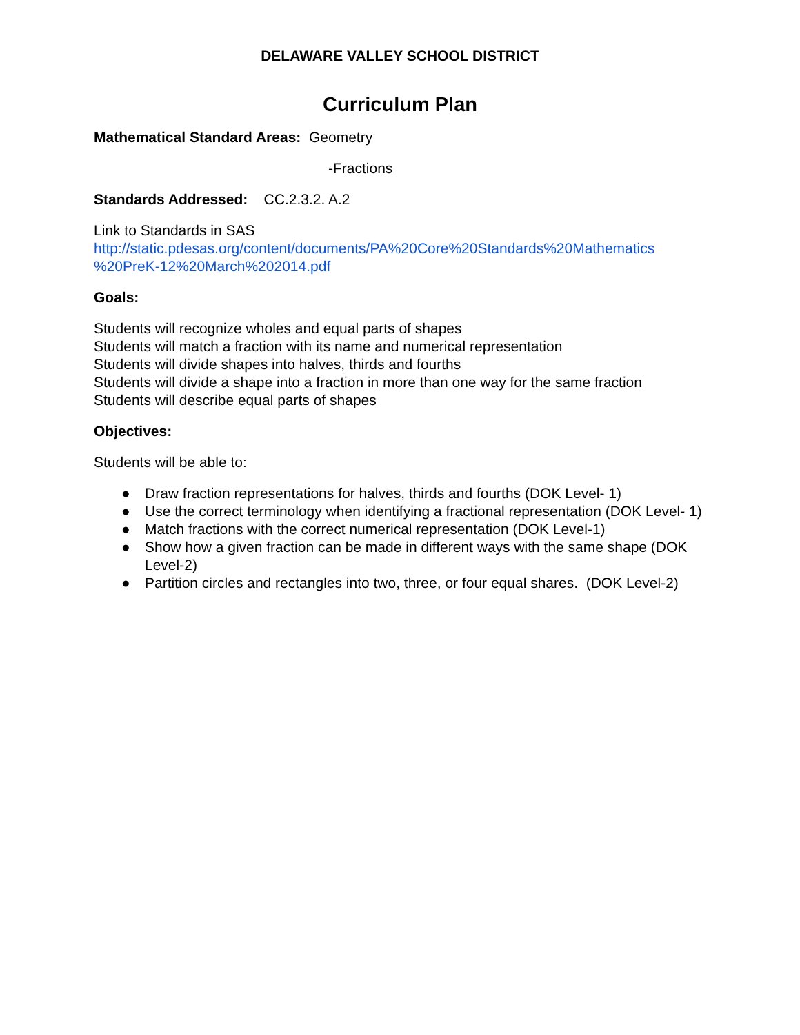DELAWARE VALLEY SCHOOL DISTRICT
Curriculum Plan
Mathematical Standard Areas: Geometry
-Fractions
Standards Addressed: CC.2.3.2. A.2
Link to Standards in SAS
http://static.pdesas.org/content/documents/PA%20Core%20Standards%20Mathematics
%20PreK-12%20March%202014.pdf
Goals:
Students will recognize wholes and equal parts of shapes
Students will match a fraction with its name and numerical representation
Students will divide shapes into halves, thirds and fourths
Students will divide a shape into a fraction in more than one way for the same fraction
Students will describe equal parts of shapes
Objectives:
Students will be able to:
● Draw fraction representations for halves, thirds and fourths (DOK Level- 1)
● Use the correct terminology when identifying a fractional representation (DOK Level- 1)
● Match fractions with the correct numerical representation (DOK Level-1)
● Show how a given fraction can be made in different ways with the same shape (DOK Level-2)
● Partition circles and rectangles into two, three, or four equal shares. (DOK Level-2)